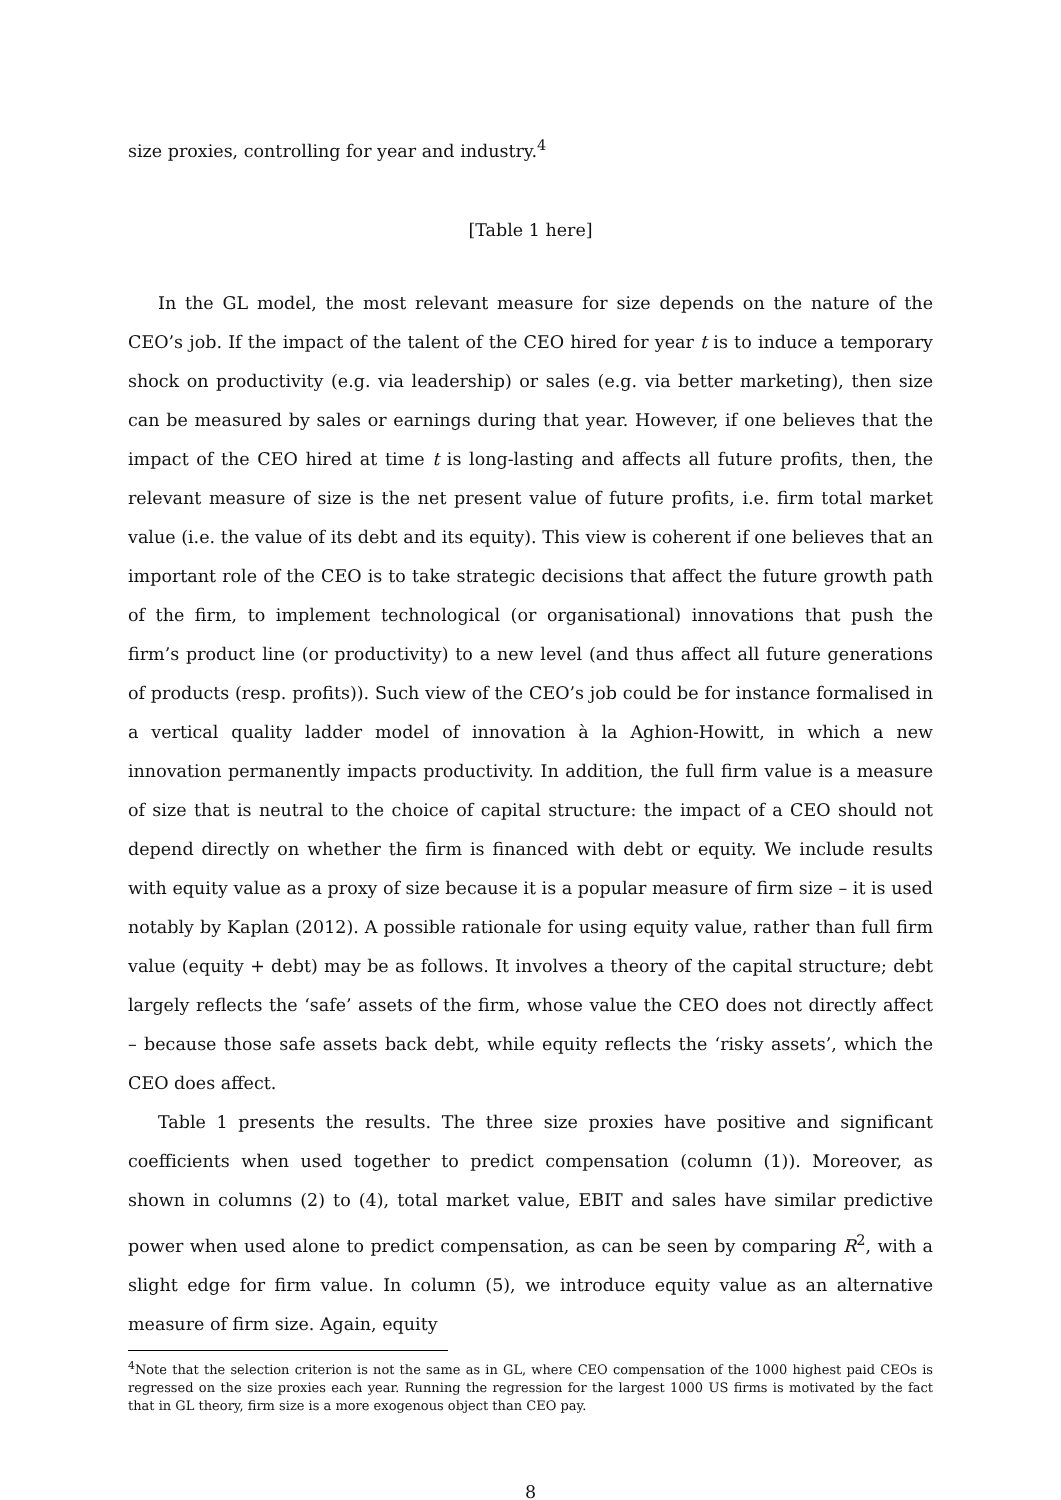size proxies, controlling for year and industry.<sup>4</sup>
[Table 1 here]
In the GL model, the most relevant measure for size depends on the nature of the CEO’s job. If the impact of the talent of the CEO hired for year t is to induce a temporary shock on productivity (e.g. via leadership) or sales (e.g. via better marketing), then size can be measured by sales or earnings during that year. However, if one believes that the impact of the CEO hired at time t is long-lasting and affects all future profits, then, the relevant measure of size is the net present value of future profits, i.e. firm total market value (i.e. the value of its debt and its equity). This view is coherent if one believes that an important role of the CEO is to take strategic decisions that affect the future growth path of the firm, to implement technological (or organisational) innovations that push the firm’s product line (or productivity) to a new level (and thus affect all future generations of products (resp. profits)). Such view of the CEO’s job could be for instance formalised in a vertical quality ladder model of innovation à la Aghion-Howitt, in which a new innovation permanently impacts productivity. In addition, the full firm value is a measure of size that is neutral to the choice of capital structure: the impact of a CEO should not depend directly on whether the firm is financed with debt or equity. We include results with equity value as a proxy of size because it is a popular measure of firm size – it is used notably by Kaplan (2012). A possible rationale for using equity value, rather than full firm value (equity + debt) may be as follows. It involves a theory of the capital structure; debt largely reflects the ‘safe’ assets of the firm, whose value the CEO does not directly affect – because those safe assets back debt, while equity reflects the ‘risky assets’, which the CEO does affect.
Table 1 presents the results. The three size proxies have positive and significant coefficients when used together to predict compensation (column (1)). Moreover, as shown in columns (2) to (4), total market value, EBIT and sales have similar predictive power when used alone to predict compensation, as can be seen by comparing R<sup>2</sup>, with a slight edge for firm value. In column (5), we introduce equity value as an alternative measure of firm size. Again, equity
<sup>4</sup> Note that the selection criterion is not the same as in GL, where CEO compensation of the 1000 highest paid CEOs is regressed on the size proxies each year. Running the regression for the largest 1000 US firms is motivated by the fact that in GL theory, firm size is a more exogenous object than CEO pay.
8